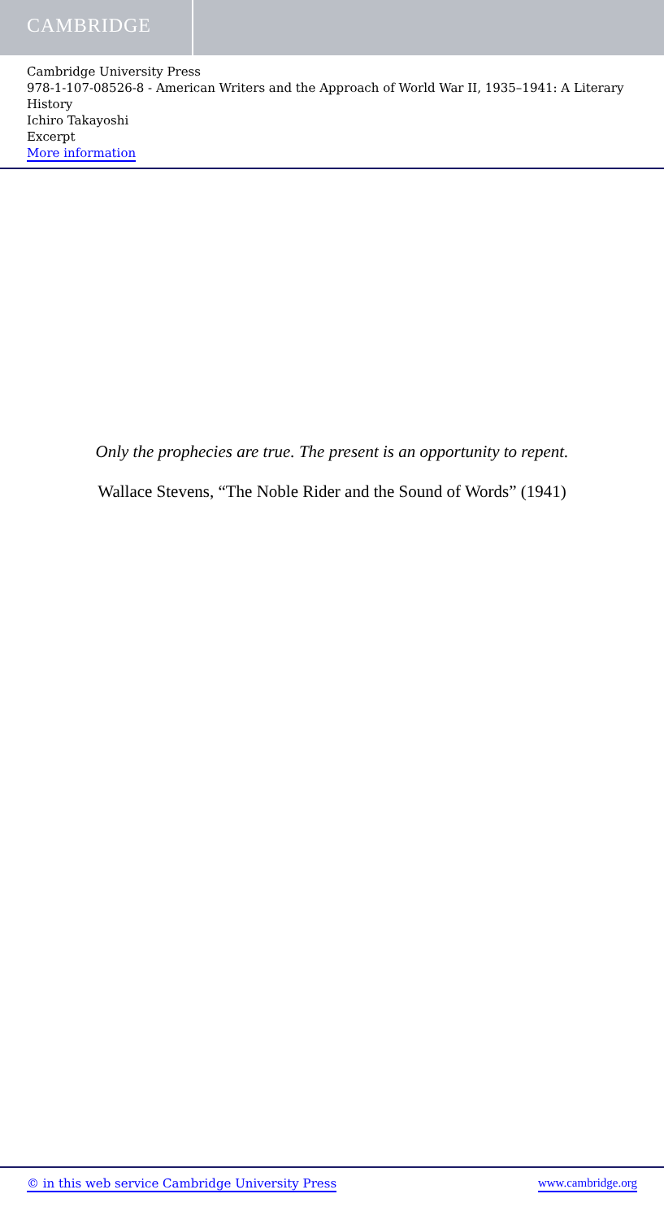CAMBRIDGE
Cambridge University Press
978-1-107-08526-8 - American Writers and the Approach of World War II, 1935–1941: A Literary History
Ichiro Takayoshi
Excerpt
More information
Only the prophecies are true. The present is an opportunity to repent.
Wallace Stevens, “The Noble Rider and the Sound of Words” (1941)
© in this web service Cambridge University Press www.cambridge.org